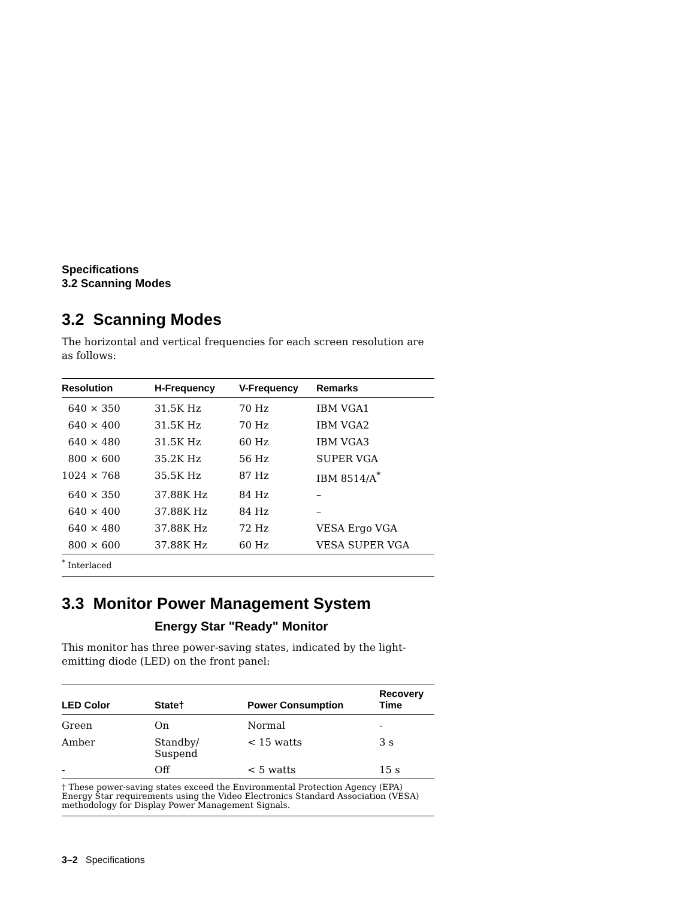Specifications
3.2 Scanning Modes
3.2 Scanning Modes
The horizontal and vertical frequencies for each screen resolution are as follows:
| Resolution | H-Frequency | V-Frequency | Remarks |
| --- | --- | --- | --- |
| 640 × 350 | 31.5K Hz | 70 Hz | IBM VGA1 |
| 640 × 400 | 31.5K Hz | 70 Hz | IBM VGA2 |
| 640 × 480 | 31.5K Hz | 60 Hz | IBM VGA3 |
| 800 × 600 | 35.2K Hz | 56 Hz | SUPER VGA |
| 1024 × 768 | 35.5K Hz | 87 Hz | IBM 8514/A<sup>*</sup> |
| 640 × 350 | 37.88K Hz | 84 Hz | – |
| 640 × 400 | 37.88K Hz | 84 Hz | – |
| 640 × 480 | 37.88K Hz | 72 Hz | VESA Ergo VGA |
| 800 × 600 | 37.88K Hz | 60 Hz | VESA SUPER VGA |
| <sup>*</sup> Interlaced | | | |
3.3 Monitor Power Management System
Energy Star "Ready" Monitor
This monitor has three power-saving states, indicated by the light-emitting diode (LED) on the front panel:
| LED Color | State† | Power Consumption | Recovery Time |
| --- | --- | --- | --- |
| Green | On | Normal | - |
| Amber | Standby/ Suspend | < 15 watts | 3 s |
| - | Off | < 5 watts | 15 s |
| † These power-saving states exceed the Environmental Protection Agency (EPA) Energy Star requirements using the Video Electronics Standard Association (VESA) methodology for Display Power Management Signals. | | | |
3–2 Specifications